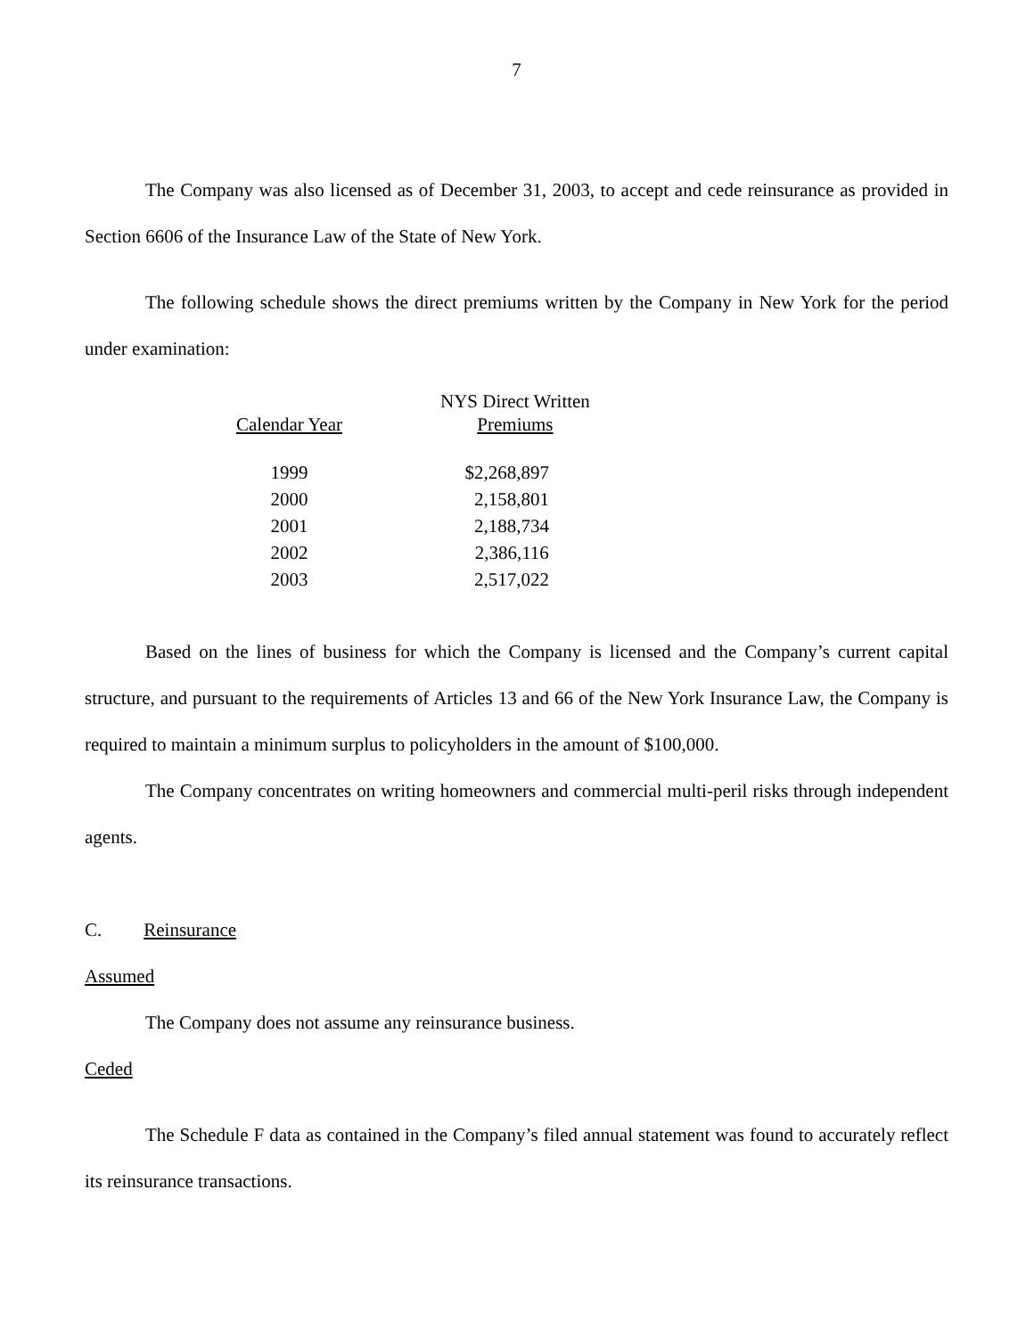7
The Company was also licensed as of December 31, 2003, to accept and cede reinsurance as provided in Section 6606 of the Insurance Law of the State of New York.
The following schedule shows the direct premiums written by the Company in New York for the period under examination:
| | | NYS Direct Written |
| --- | --- | --- |
| Calendar Year | | Premiums |
| 1999 | | $2,268,897 |
| 2000 | | 2,158,801 |
| 2001 | | 2,188,734 |
| 2002 | | 2,386,116 |
| 2003 | | 2,517,022 |
Based on the lines of business for which the Company is licensed and the Company’s current capital structure, and pursuant to the requirements of Articles 13 and 66 of the New York Insurance Law, the Company is required to maintain a minimum surplus to policyholders in the amount of $100,000.
The Company concentrates on writing homeowners and commercial multi-peril risks through independent agents.
C. Reinsurance
Assumed
The Company does not assume any reinsurance business.
Ceded
The Schedule F data as contained in the Company’s filed annual statement was found to accurately reflect its reinsurance transactions.